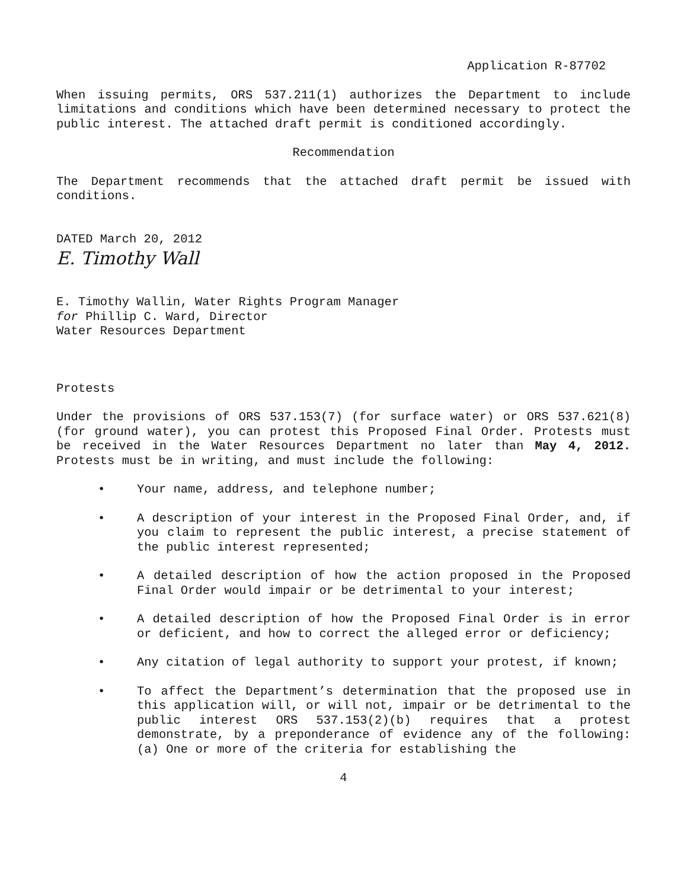Application R-87702
When issuing permits, ORS 537.211(1) authorizes the Department to include limitations and conditions which have been determined necessary to protect the public interest. The attached draft permit is conditioned accordingly.
Recommendation
The Department recommends that the attached draft permit be issued with conditions.
DATED March 20, 2012
E. Timothy Wall
E. Timothy Wallin, Water Rights Program Manager
for Phillip C. Ward, Director
Water Resources Department
Protests
Under the provisions of ORS 537.153(7) (for surface water) or ORS 537.621(8) (for ground water), you can protest this Proposed Final Order. Protests must be received in the Water Resources Department no later than May 4, 2012. Protests must be in writing, and must include the following:
• Your name, address, and telephone number;
• A description of your interest in the Proposed Final Order, and, if you claim to represent the public interest, a precise statement of the public interest represented;
• A detailed description of how the action proposed in the Proposed Final Order would impair or be detrimental to your interest;
• A detailed description of how the Proposed Final Order is in error or deficient, and how to correct the alleged error or deficiency;
• Any citation of legal authority to support your protest, if known;
• To affect the Department’s determination that the proposed use in this application will, or will not, impair or be detrimental to the public interest ORS 537.153(2)(b) requires that a protest demonstrate, by a preponderance of evidence any of the following: (a) One or more of the criteria for establishing the
4